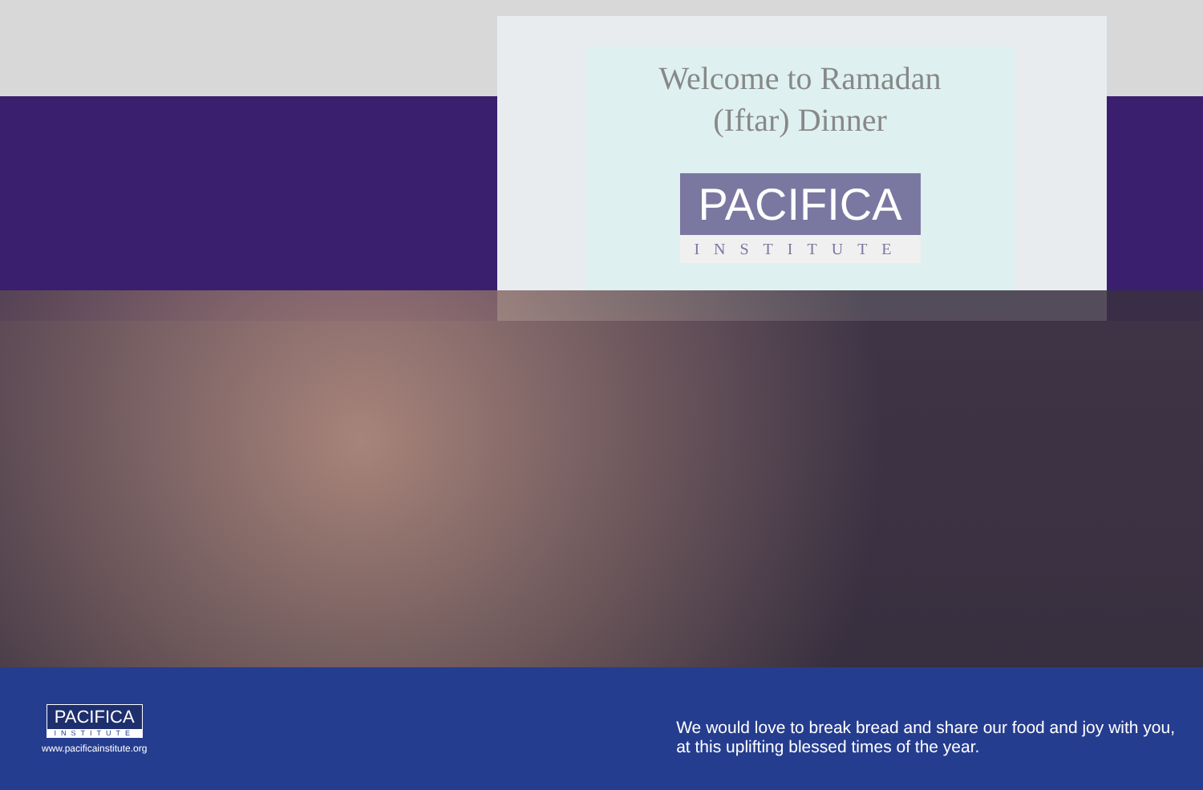Welcome to Ramadan
(Iftar) Dinner
PACIFICA
INSTITUTE
PACIFICA
INSTITUTE
www.pacificainstitute.org
We would love to break bread and share our food and joy with you,
at this uplifting blessed times of the year.